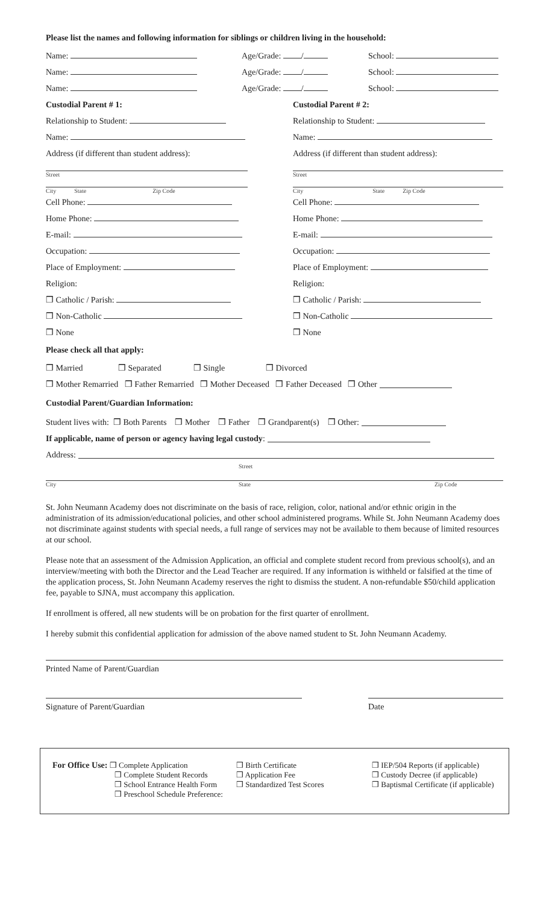Please list the names and following information for siblings or children living in the household:
Name: Age/Grade: / School:
Name: Age/Grade: / School:
Name: Age/Grade: / School:
Custodial Parent # 1: Custodial Parent # 2:
Relationship to Student: Relationship to Student:
Name: Name:
Address (if different than student address):
Address (if different than student address):
Street
Street
City State Zip Code
City State Zip Code
Cell Phone: Cell Phone:
Home Phone: Home Phone:
E-mail: E-mail:
Occupation: Occupation:
Place of Employment: Place of Employment:
Religion: Religion:
❒ Catholic / Parish: ❒ Catholic / Parish:
❒ Non-Catholic ❒ Non-Catholic
❒ None ❒ None
Please check all that apply:
❒ Married ❒ Separated ❒ Single ❒ Divorced
❒ Mother Remarried ❒ Father Remarried ❒ Mother Deceased ❒ Father Deceased ❒ Other
Custodial Parent/Guardian Information:
Student lives with: ❒ Both Parents ❒ Mother ❒ Father ❒ Grandparent(s) ❒ Other:
If applicable, name of person or agency having legal custody:
Address:
Street
City State Zip Code
St. John Neumann Academy does not discriminate on the basis of race, religion, color, national and/or ethnic origin in the administration of its admission/educational policies, and other school administered programs. While St. John Neumann Academy does not discriminate against students with special needs, a full range of services may not be available to them because of limited resources at our school.
Please note that an assessment of the Admission Application, an official and complete student record from previous school(s), and an interview/meeting with both the Director and the Lead Teacher are required. If any information is withheld or falsified at the time of the application process, St. John Neumann Academy reserves the right to dismiss the student. A non-refundable $50/child application fee, payable to SJNA, must accompany this application.
If enrollment is offered, all new students will be on probation for the first quarter of enrollment.
I hereby submit this confidential application for admission of the above named student to St. John Neumann Academy.
Printed Name of Parent/Guardian
Signature of Parent/Guardian Date
For Office Use: ❒ Complete Application
❒ Complete Student Records
❒ School Entrance Health Form
❒ Preschool Schedule Preference:
❒ Birth Certificate
❒ Application Fee
❒ Standardized Test Scores
❒ IEP/504 Reports (if applicable)
❒ Custody Decree (if applicable)
❒ Baptismal Certificate (if applicable)